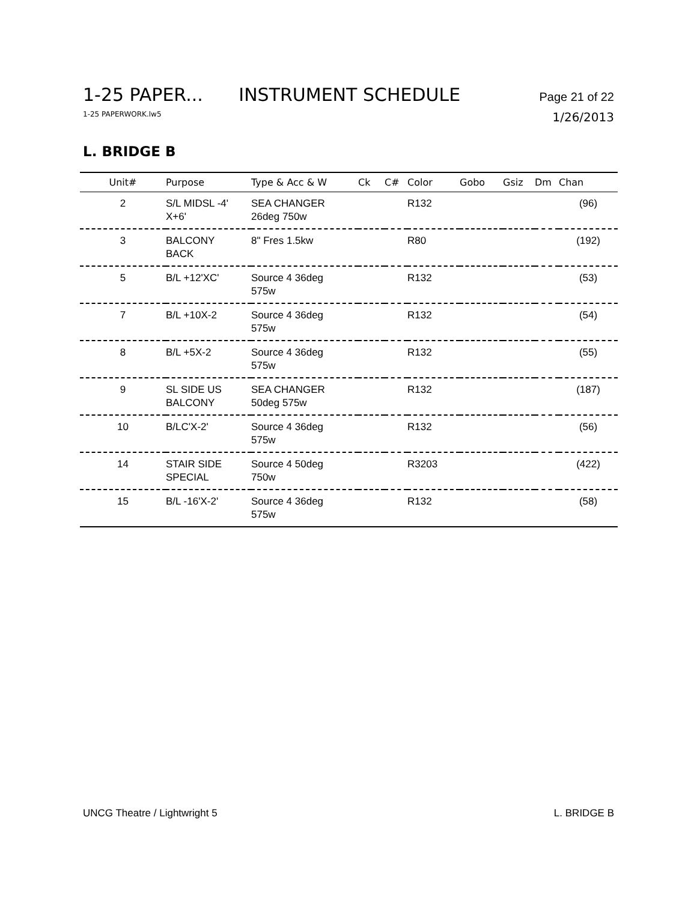1-25 PAPER... INSTRUMENT SCHEDULE
Page 21 of 22
1-25 PAPERWORK.lw5
1/26/2013
L. BRIDGE B
| Unit# | Purpose | Type & Acc & W | Ck | C# | Color | Gobo | Gsiz | Dm | Chan |
| --- | --- | --- | --- | --- | --- | --- | --- | --- | --- |
| 2 | S/L MIDSL -4' X+6' | SEA CHANGER 26deg 750w | | | R132 | | | | (96) |
| 3 | BALCONY BACK | 8" Fres 1.5kw | | | R80 | | | | (192) |
| 5 | B/L +12'XC' | Source 4 36deg 575w | | | R132 | | | | (53) |
| 7 | B/L +10X-2 | Source 4 36deg 575w | | | R132 | | | | (54) |
| 8 | B/L +5X-2 | Source 4 36deg 575w | | | R132 | | | | (55) |
| 9 | SL SIDE US BALCONY | SEA CHANGER 50deg 575w | | | R132 | | | | (187) |
| 10 | B/LC'X-2' | Source 4 36deg 575w | | | R132 | | | | (56) |
| 14 | STAIR SIDE SPECIAL | Source 4 50deg 750w | | | R3203 | | | | (422) |
| 15 | B/L -16'X-2' | Source 4 36deg 575w | | | R132 | | | | (58) |
UNCG Theatre / Lightwright 5 L. BRIDGE B